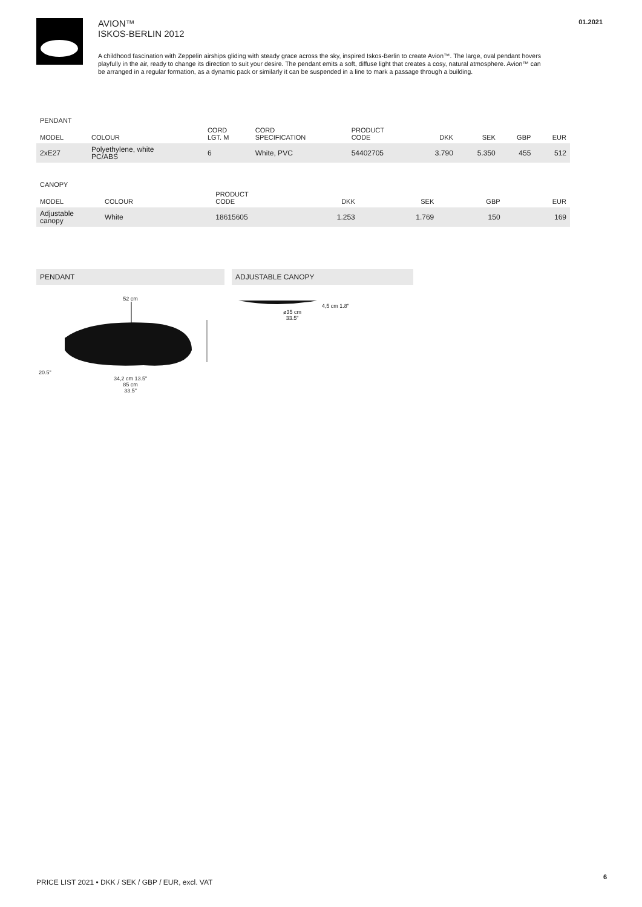AVION™
ISKOS-BERLIN 2012
A childhood fascination with Zeppelin airships gliding with steady grace across the sky, inspired Iskos-Berlin to create Avion™. The large, oval pendant hovers playfully in the air, ready to change its direction to suit your desire. The pendant emits a soft, diffuse light that creates a cosy, natural atmosphere. Avion™ can be arranged in a regular formation, as a dynamic pack or similarly it can be suspended in a line to mark a passage through a building.
01.2021
PENDANT
| MODEL | COLOUR | CORD LGT. M | CORD SPECIFICATION | PRODUCT CODE | DKK | SEK | GBP | EUR |
| --- | --- | --- | --- | --- | --- | --- | --- | --- |
| 2xE27 | Polyethylene, white PC/ABS | 6 | White, PVC | 54402705 | 3.790 | 5.350 | 455 | 512 |
CANOPY
| MODEL | COLOUR | PRODUCT CODE | DKK | SEK | GBP | EUR |
| --- | --- | --- | --- | --- | --- | --- |
| Adjustable canopy | White | 18615605 | 1.253 | 1.769 | 150 | 169 |
PENDANT
52 cm
20.5"
34,2 cm 13.5"
85 cm
33.5"
ADJUSTABLE CANOPY
4,5 cm 1.8"
ø35 cm
33.5"
PRICE LIST 2021 • DKK / SEK / GBP / EUR, excl. VAT
6